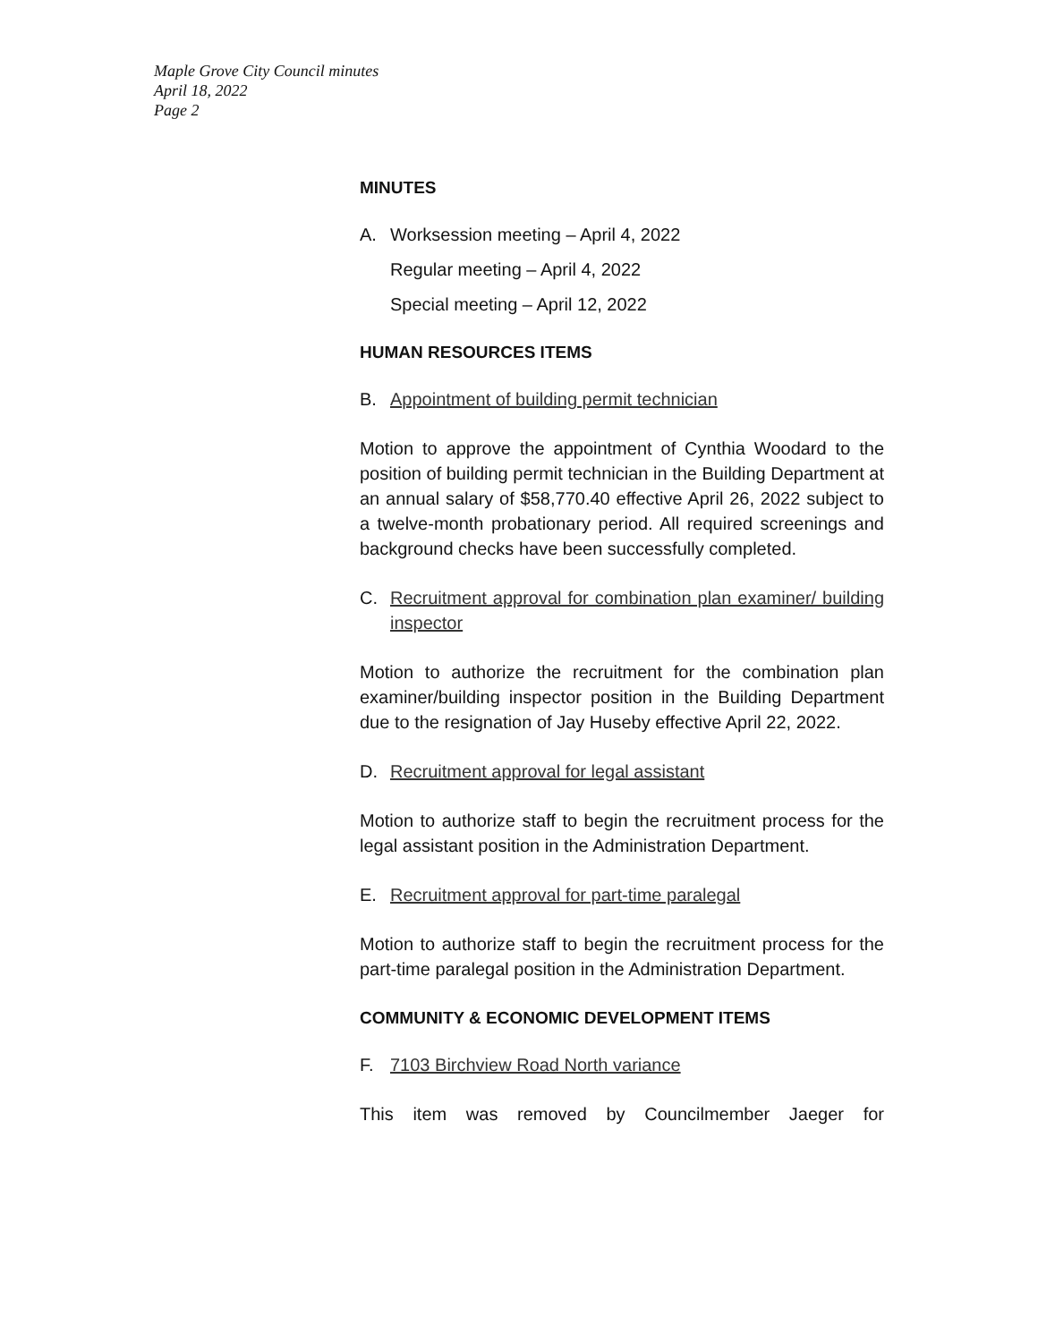Maple Grove City Council minutes
April 18, 2022
Page 2
MINUTES
A. Worksession meeting – April 4, 2022
Regular meeting – April 4, 2022
Special meeting – April 12, 2022
HUMAN RESOURCES ITEMS
B. Appointment of building permit technician
Motion to approve the appointment of Cynthia Woodard to the position of building permit technician in the Building Department at an annual salary of $58,770.40 effective April 26, 2022 subject to a twelve-month probationary period. All required screenings and background checks have been successfully completed.
C. Recruitment approval for combination plan examiner/ building inspector
Motion to authorize the recruitment for the combination plan examiner/building inspector position in the Building Department due to the resignation of Jay Huseby effective April 22, 2022.
D. Recruitment approval for legal assistant
Motion to authorize staff to begin the recruitment process for the legal assistant position in the Administration Department.
E. Recruitment approval for part-time paralegal
Motion to authorize staff to begin the recruitment process for the part-time paralegal position in the Administration Department.
COMMUNITY & ECONOMIC DEVELOPMENT ITEMS
F. 7103 Birchview Road North variance
This item was removed by Councilmember Jaeger for